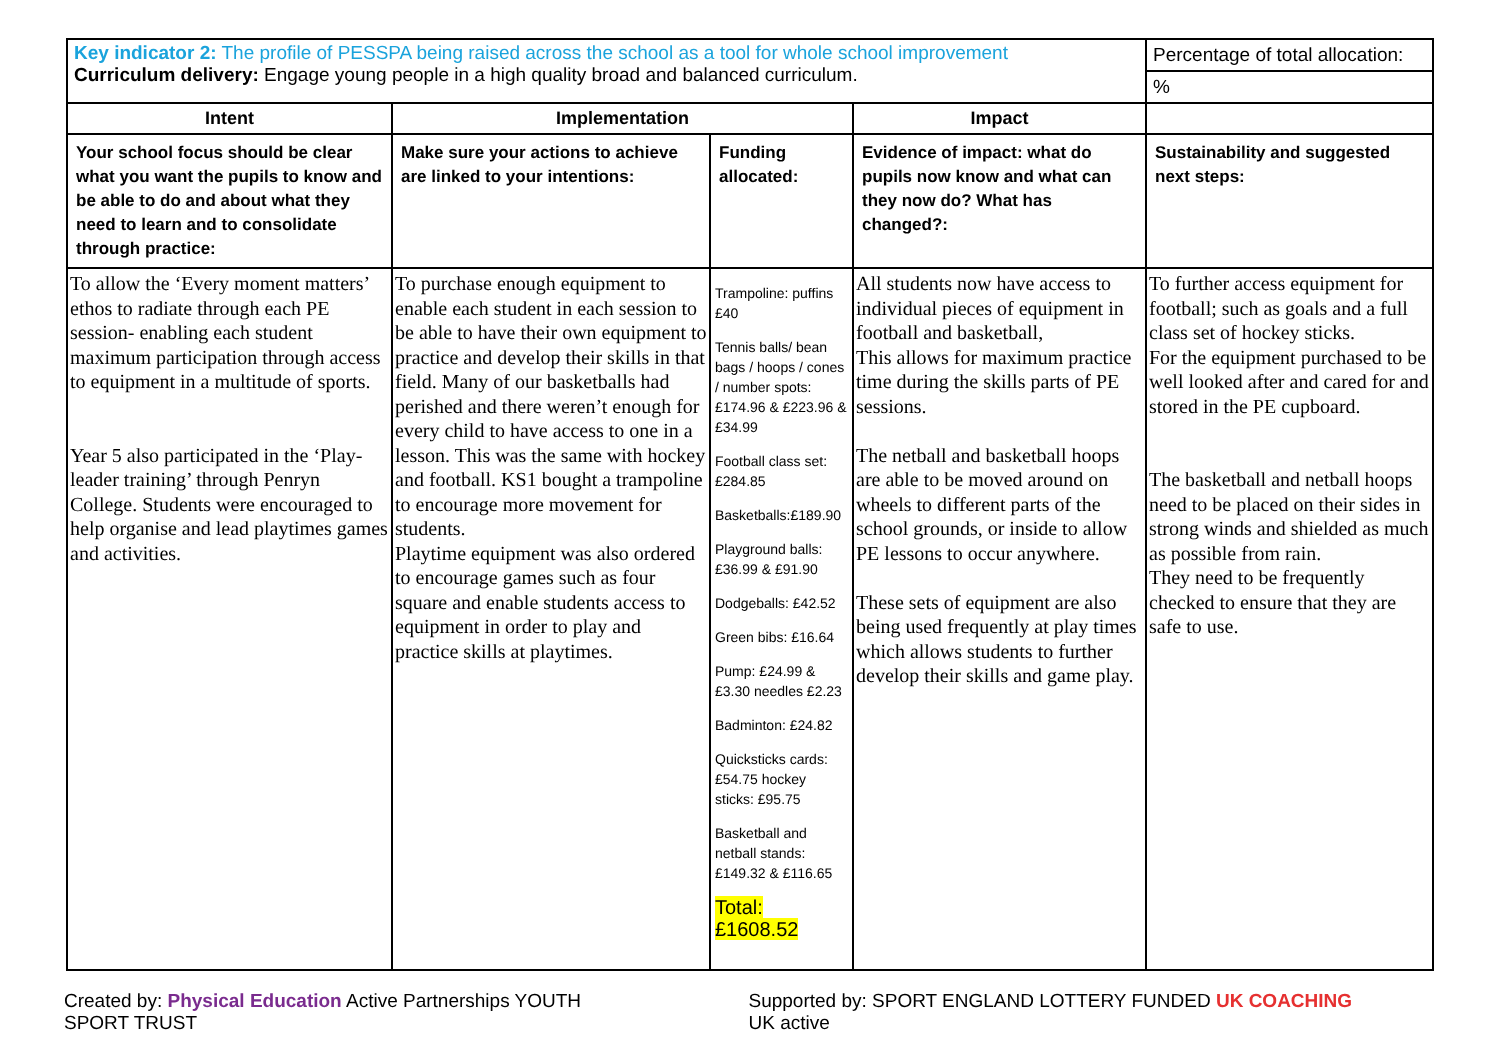| Key indicator 2: The profile of PESSPA being raised across the school as a tool for whole school improvement Curriculum delivery: Engage young people in a high quality broad and balanced curriculum. | | | | Percentage of total allocation: % |
| Intent | Implementation | | Impact | |
| Your school focus should be clear what you want the pupils to know and be able to do and about what they need to learn and to consolidate through practice: | Make sure your actions to achieve are linked to your intentions: | Funding allocated: | Evidence of impact: what do pupils now know and what can they now do? What has changed?: | Sustainability and suggested next steps: |
| To allow the ‘Every moment matters’ ethos to radiate through each PE session- enabling each student maximum participation through access to equipment in a multitude of sports. Year 5 also participated in the ‘Play-leader training’ through Penryn College. Students were encouraged to help organise and lead playtimes games and activities. | To purchase enough equipment to enable each student in each session to be able to have their own equipment to practice and develop their skills in that field. Many of our basketballs had perished and there weren’t enough for every child to have access to one in a lesson. This was the same with hockey and football. KS1 bought a trampoline to encourage more movement for students. Playtime equipment was also ordered to encourage games such as four square and enable students access to equipment in order to play and practice skills at playtimes. | Trampoline: puffins £40 Tennis balls/ bean bags / hoops / cones / number spots: £174.96 & £223.96 & £34.99 Football class set: £284.85 Basketballs:£189.90 Playground balls: £36.99 & £91.90 Dodgeballs: £42.52 Green bibs: £16.64 Pump: £24.99 & £3.30 needles £2.23 Badminton: £24.82 Quicksticks cards: £54.75 hockey sticks: £95.75 Basketball and netball stands: £149.32 & £116.65 Total: £1608.52 | All students now have access to individual pieces of equipment in football and basketball, This allows for maximum practice time during the skills parts of PE sessions. The netball and basketball hoops are able to be moved around on wheels to different parts of the school grounds, or inside to allow PE lessons to occur anywhere. These sets of equipment are also being used frequently at play times which allows students to further develop their skills and game play. | To further access equipment for football; such as goals and a full class set of hockey sticks. For the equipment purchased to be well looked after and cared for and stored in the PE cupboard. The basketball and netball hoops need to be placed on their sides in strong winds and shielded as much as possible from rain. They need to be frequently checked to ensure that they are safe to use. |
Created by: Physical Education Active Partnerships YOUTH SPORT TRUST Supported by: SPORT ENGLAND LOTTERY FUNDED UK COACHING UK active